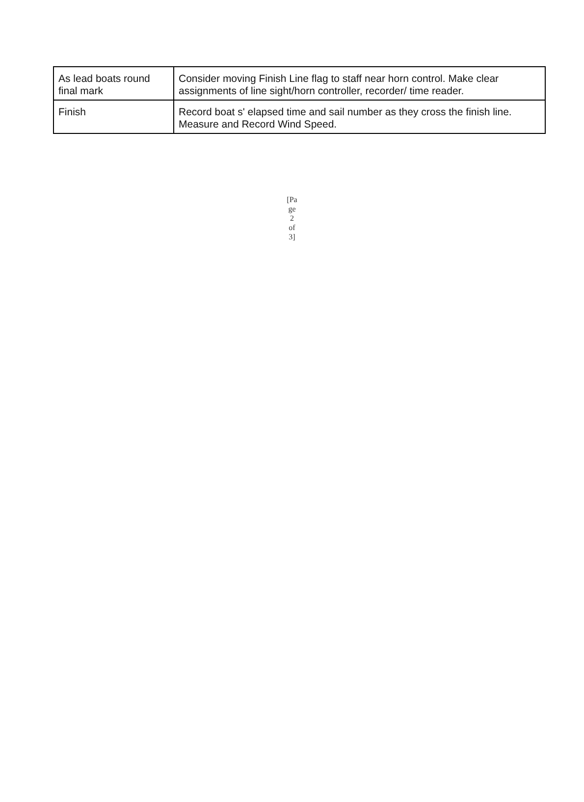| As lead boats round final mark | Consider moving Finish Line flag to staff near horn control. Make clear assignments of line sight/horn controller, recorder/ time reader. |
| Finish | Record boat s' elapsed time and sail number as they cross the finish line. Measure and Record Wind Speed. |
[Pa
ge
2
of
3]